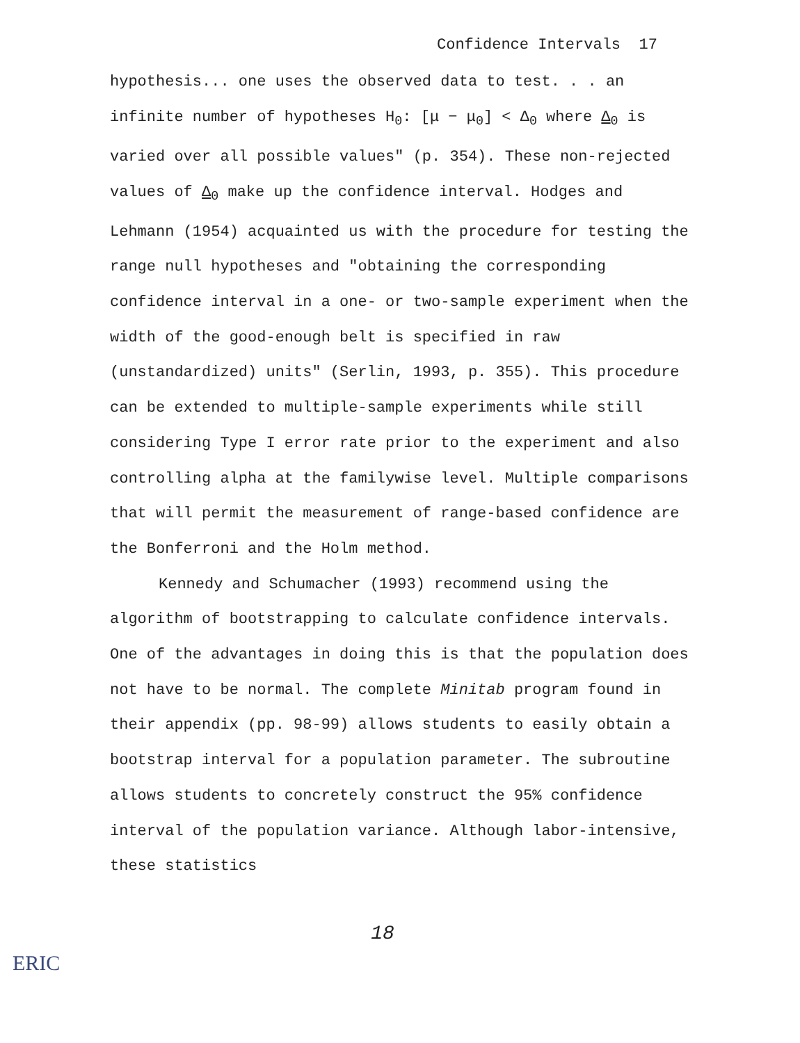Confidence Intervals 17
hypothesis... one uses the observed data to test. . . an infinite number of hypotheses H<sub>0</sub>: [μ − μ<sub>0</sub>] < Δ<sub>0</sub> where Δ<sub>0</sub> is varied over all possible values" (p. 354). These non-rejected values of Δ<sub>0</sub> make up the confidence interval. Hodges and Lehmann (1954) acquainted us with the procedure for testing the range null hypotheses and "obtaining the corresponding confidence interval in a one- or two-sample experiment when the width of the good-enough belt is specified in raw (unstandardized) units" (Serlin, 1993, p. 355). This procedure can be extended to multiple-sample experiments while still considering Type I error rate prior to the experiment and also controlling alpha at the familywise level. Multiple comparisons that will permit the measurement of range-based confidence are the Bonferroni and the Holm method.
Kennedy and Schumacher (1993) recommend using the algorithm of bootstrapping to calculate confidence intervals. One of the advantages in doing this is that the population does not have to be normal. The complete Minitab program found in their appendix (pp. 98-99) allows students to easily obtain a bootstrap interval for a population parameter. The subroutine allows students to concretely construct the 95% confidence interval of the population variance. Although labor-intensive, these statistics
18
ERIC